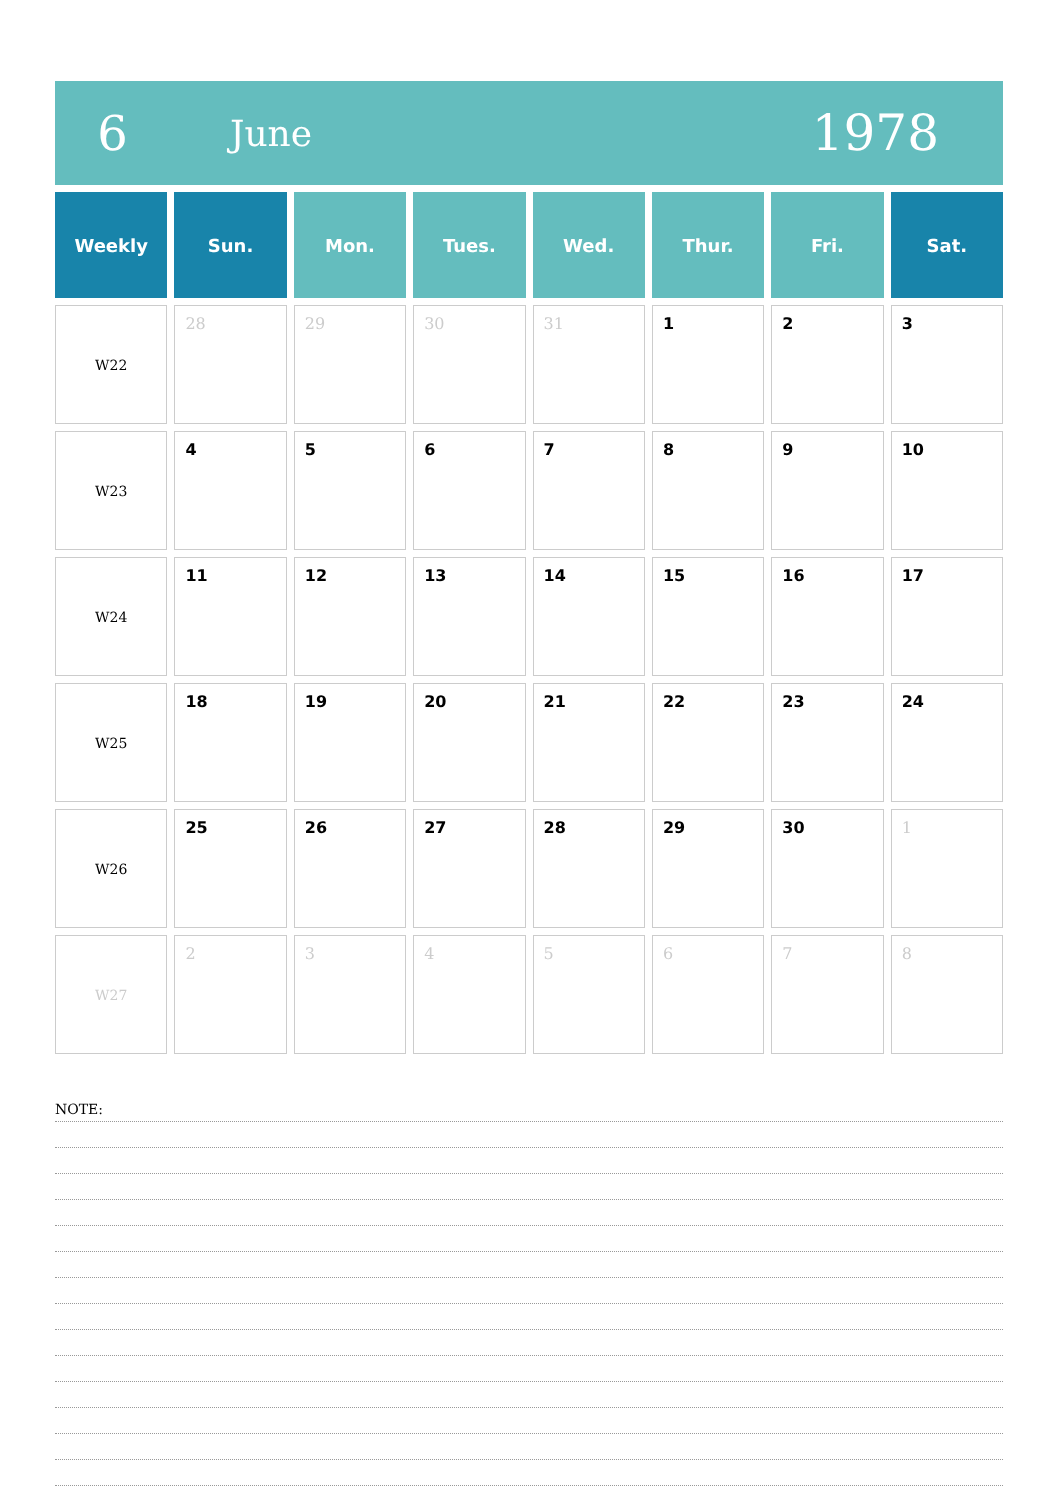6
June
1978
| Weekly | Sun. | Mon. | Tues. | Wed. | Thur. | Fri. | Sat. |
| --- | --- | --- | --- | --- | --- | --- | --- |
| W22 | 28 | 29 | 30 | 31 | 1 | 2 | 3 |
| W23 | 4 | 5 | 6 | 7 | 8 | 9 | 10 |
| W24 | 11 | 12 | 13 | 14 | 15 | 16 | 17 |
| W25 | 18 | 19 | 20 | 21 | 22 | 23 | 24 |
| W26 | 25 | 26 | 27 | 28 | 29 | 30 | 1 |
| W27 | 2 | 3 | 4 | 5 | 6 | 7 | 8 |
NOTE: